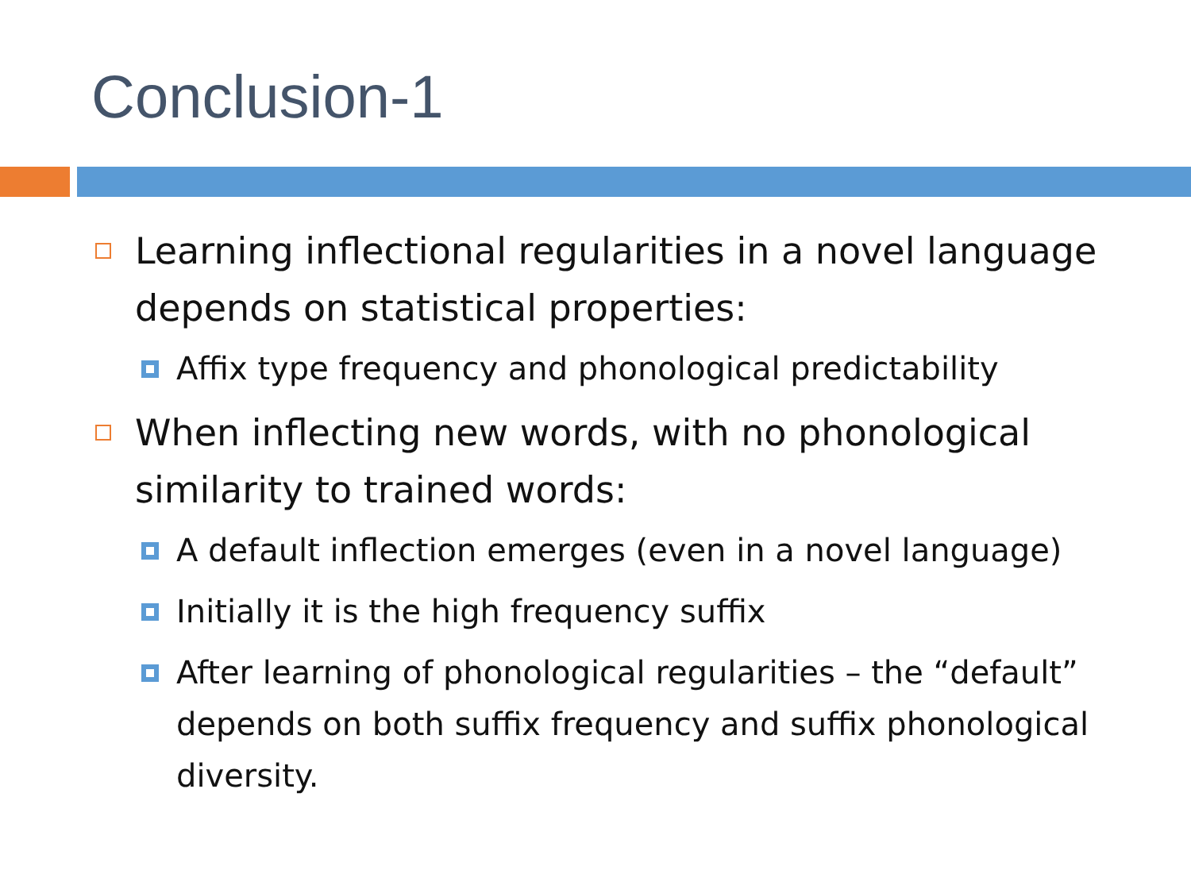Conclusion-1
Learning inflectional regularities in a novel language depends on statistical properties:
Affix type frequency and phonological predictability
When inflecting new words, with no phonological similarity to trained words:
A default inflection emerges (even in a novel language)
Initially it is the high frequency suffix
After learning of phonological regularities – the “default” depends on both suffix frequency and suffix phonological diversity.